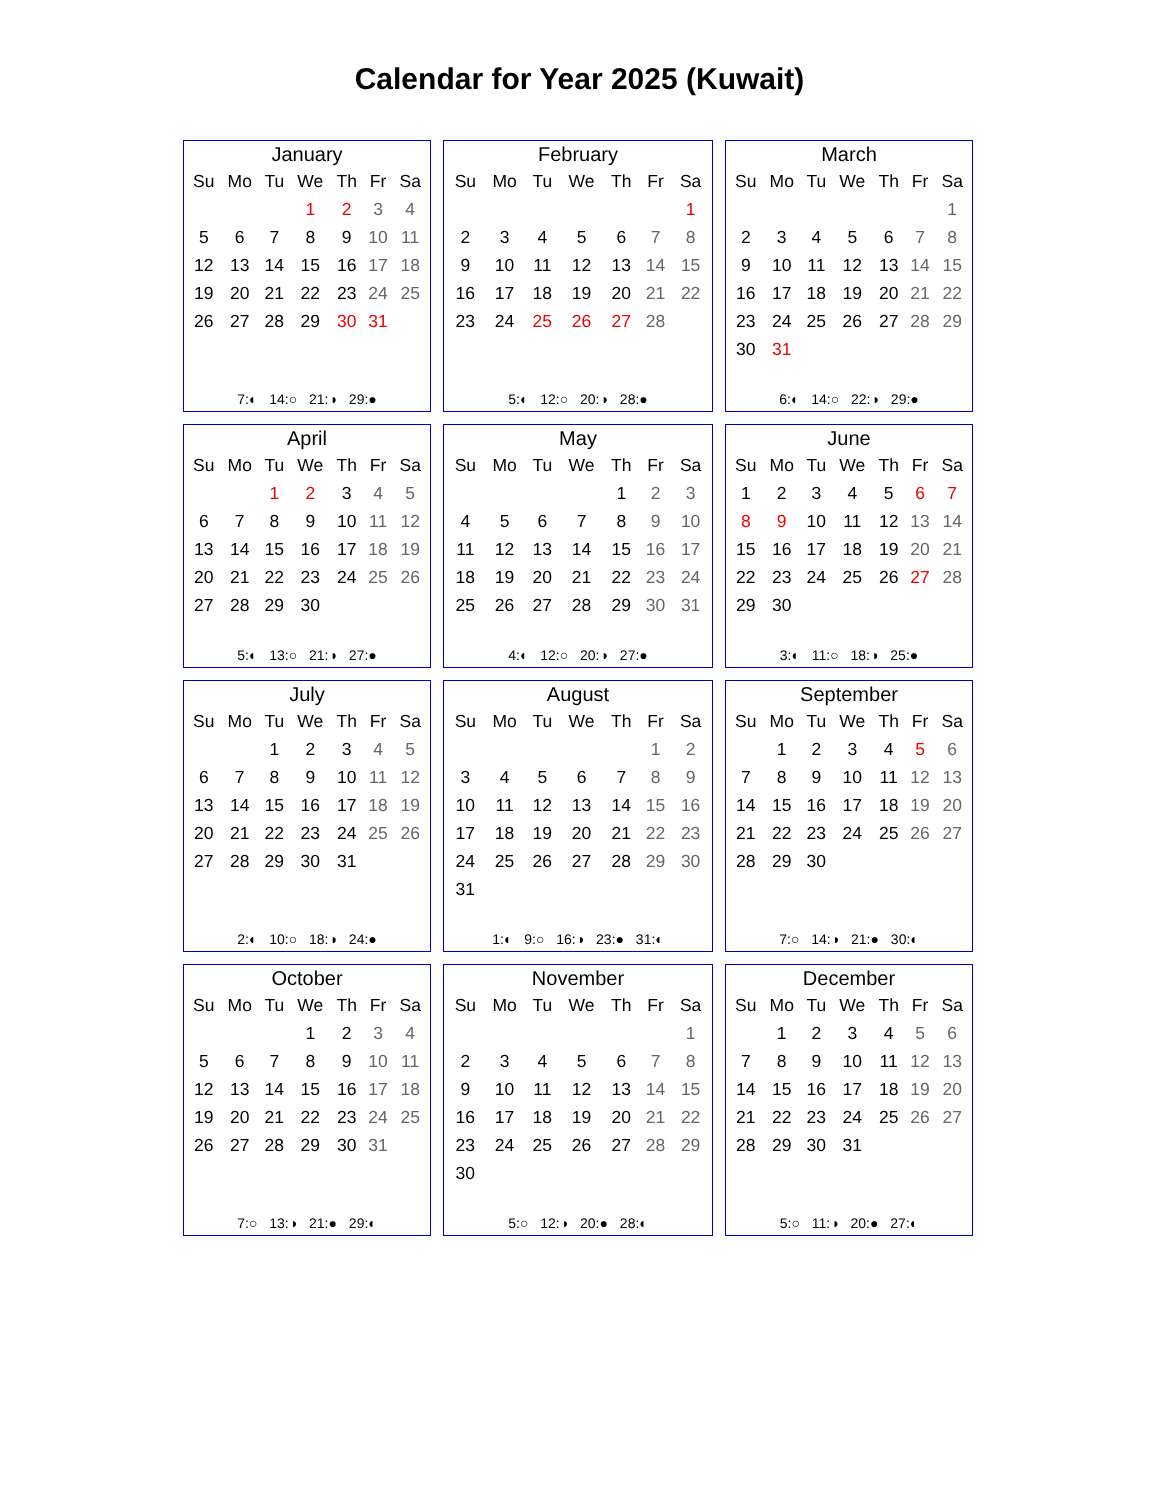Calendar for Year 2025 (Kuwait)
January
| Su | Mo | Tu | We | Th | Fr | Sa |
| --- | --- | --- | --- | --- | --- | --- |
| | | | 1 | 2 | 3 | 4 |
| 5 | 6 | 7 | 8 | 9 | 10 | 11 |
| 12 | 13 | 14 | 15 | 16 | 17 | 18 |
| 19 | 20 | 21 | 22 | 23 | 24 | 25 |
| 26 | 27 | 28 | 29 | 30 | 31 | |
7:◐ 14:○ 21:◑ 29:●
February
| Su | Mo | Tu | We | Th | Fr | Sa |
| --- | --- | --- | --- | --- | --- | --- |
| | | | | | | 1 |
| 2 | 3 | 4 | 5 | 6 | 7 | 8 |
| 9 | 10 | 11 | 12 | 13 | 14 | 15 |
| 16 | 17 | 18 | 19 | 20 | 21 | 22 |
| 23 | 24 | 25 | 26 | 27 | 28 | |
5:◐ 12:○ 20:◑ 28:●
March
| Su | Mo | Tu | We | Th | Fr | Sa |
| --- | --- | --- | --- | --- | --- | --- |
| | | | | | | 1 |
| 2 | 3 | 4 | 5 | 6 | 7 | 8 |
| 9 | 10 | 11 | 12 | 13 | 14 | 15 |
| 16 | 17 | 18 | 19 | 20 | 21 | 22 |
| 23 | 24 | 25 | 26 | 27 | 28 | 29 |
| 30 | 31 | | | | | |
6:◐ 14:○ 22:◑ 29:●
April
| Su | Mo | Tu | We | Th | Fr | Sa |
| --- | --- | --- | --- | --- | --- | --- |
| | | 1 | 2 | 3 | 4 | 5 |
| 6 | 7 | 8 | 9 | 10 | 11 | 12 |
| 13 | 14 | 15 | 16 | 17 | 18 | 19 |
| 20 | 21 | 22 | 23 | 24 | 25 | 26 |
| 27 | 28 | 29 | 30 | | | |
5:◐ 13:○ 21:◑ 27:●
May
| Su | Mo | Tu | We | Th | Fr | Sa |
| --- | --- | --- | --- | --- | --- | --- |
| | | | | 1 | 2 | 3 |
| 4 | 5 | 6 | 7 | 8 | 9 | 10 |
| 11 | 12 | 13 | 14 | 15 | 16 | 17 |
| 18 | 19 | 20 | 21 | 22 | 23 | 24 |
| 25 | 26 | 27 | 28 | 29 | 30 | 31 |
4:◐ 12:○ 20:◑ 27:●
June
| Su | Mo | Tu | We | Th | Fr | Sa |
| --- | --- | --- | --- | --- | --- | --- |
| 1 | 2 | 3 | 4 | 5 | 6 | 7 |
| 8 | 9 | 10 | 11 | 12 | 13 | 14 |
| 15 | 16 | 17 | 18 | 19 | 20 | 21 |
| 22 | 23 | 24 | 25 | 26 | 27 | 28 |
| 29 | 30 | | | | | |
3:◐ 11:○ 18:◑ 25:●
July
| Su | Mo | Tu | We | Th | Fr | Sa |
| --- | --- | --- | --- | --- | --- | --- |
| | | 1 | 2 | 3 | 4 | 5 |
| 6 | 7 | 8 | 9 | 10 | 11 | 12 |
| 13 | 14 | 15 | 16 | 17 | 18 | 19 |
| 20 | 21 | 22 | 23 | 24 | 25 | 26 |
| 27 | 28 | 29 | 30 | 31 | | |
2:◐ 10:○ 18:◑ 24:●
August
| Su | Mo | Tu | We | Th | Fr | Sa |
| --- | --- | --- | --- | --- | --- | --- |
| | | | | | 1 | 2 |
| 3 | 4 | 5 | 6 | 7 | 8 | 9 |
| 10 | 11 | 12 | 13 | 14 | 15 | 16 |
| 17 | 18 | 19 | 20 | 21 | 22 | 23 |
| 24 | 25 | 26 | 27 | 28 | 29 | 30 |
| 31 | | | | | | |
1:◐ 9:○ 16:◑ 23:● 31:◐
September
| Su | Mo | Tu | We | Th | Fr | Sa |
| --- | --- | --- | --- | --- | --- | --- |
| | 1 | 2 | 3 | 4 | 5 | 6 |
| 7 | 8 | 9 | 10 | 11 | 12 | 13 |
| 14 | 15 | 16 | 17 | 18 | 19 | 20 |
| 21 | 22 | 23 | 24 | 25 | 26 | 27 |
| 28 | 29 | 30 | | | | |
7:○ 14:◑ 21:● 30:◐
October
| Su | Mo | Tu | We | Th | Fr | Sa |
| --- | --- | --- | --- | --- | --- | --- |
| | | | 1 | 2 | 3 | 4 |
| 5 | 6 | 7 | 8 | 9 | 10 | 11 |
| 12 | 13 | 14 | 15 | 16 | 17 | 18 |
| 19 | 20 | 21 | 22 | 23 | 24 | 25 |
| 26 | 27 | 28 | 29 | 30 | 31 | |
7:○ 13:◑ 21:● 29:◐
November
| Su | Mo | Tu | We | Th | Fr | Sa |
| --- | --- | --- | --- | --- | --- | --- |
| | | | | | | 1 |
| 2 | 3 | 4 | 5 | 6 | 7 | 8 |
| 9 | 10 | 11 | 12 | 13 | 14 | 15 |
| 16 | 17 | 18 | 19 | 20 | 21 | 22 |
| 23 | 24 | 25 | 26 | 27 | 28 | 29 |
| 30 | | | | | | |
5:○ 12:◑ 20:● 28:◐
December
| Su | Mo | Tu | We | Th | Fr | Sa |
| --- | --- | --- | --- | --- | --- | --- |
| | 1 | 2 | 3 | 4 | 5 | 6 |
| 7 | 8 | 9 | 10 | 11 | 12 | 13 |
| 14 | 15 | 16 | 17 | 18 | 19 | 20 |
| 21 | 22 | 23 | 24 | 25 | 26 | 27 |
| 28 | 29 | 30 | 31 | | | |
5:○ 11:◑ 20:● 27:◐